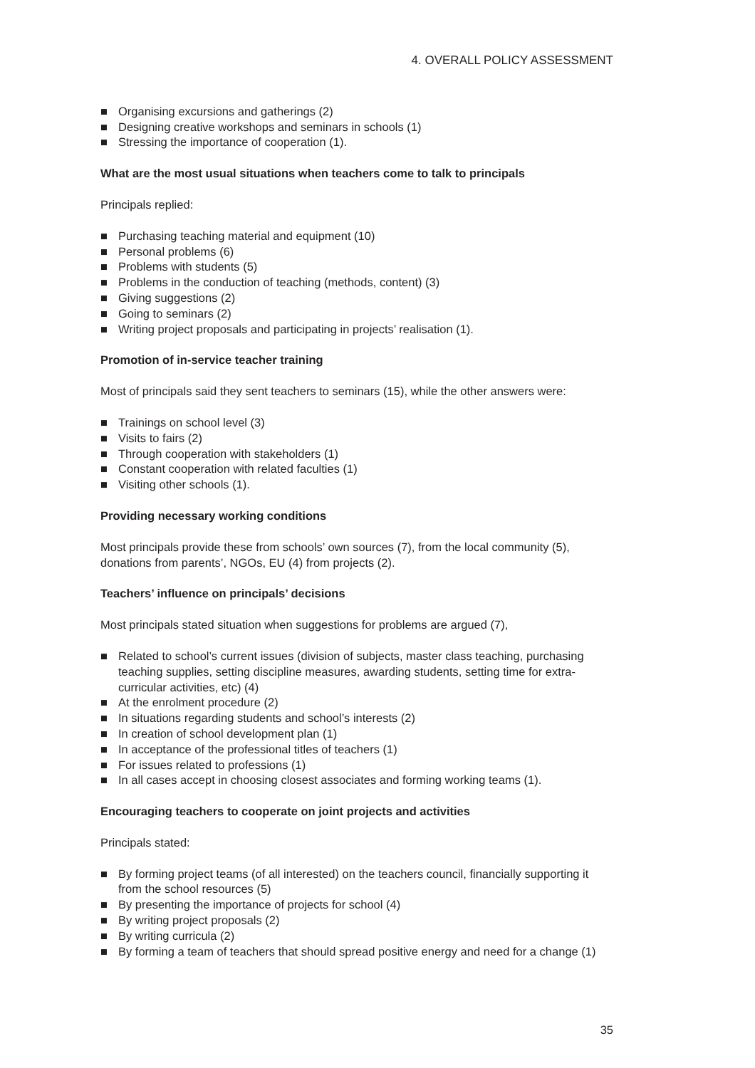4. OVERALL POLICY ASSESSMENT
■ Organising excursions and gatherings (2)
■ Designing creative workshops and seminars in schools (1)
■ Stressing the importance of cooperation (1).
What are the most usual situations when teachers come to talk to principals
Principals replied:
■ Purchasing teaching material and equipment (10)
■ Personal problems (6)
■ Problems with students (5)
■ Problems in the conduction of teaching (methods, content) (3)
■ Giving suggestions (2)
■ Going to seminars (2)
■ Writing project proposals and participating in projects’ realisation (1).
Promotion of in-service teacher training
Most of principals said they sent teachers to seminars (15), while the other answers were:
■ Trainings on school level (3)
■ Visits to fairs (2)
■ Through cooperation with stakeholders (1)
■ Constant cooperation with related faculties (1)
■ Visiting other schools (1).
Providing necessary working conditions
Most principals provide these from schools’ own sources (7), from the local community (5), donations from parents’, NGOs, EU (4) from projects (2).
Teachers’ influence on principals’ decisions
Most principals stated situation when suggestions for problems are argued (7),
■ Related to school’s current issues (division of subjects, master class teaching, purchasing teaching supplies, setting discipline measures, awarding students, setting time for extra-curricular activities, etc) (4)
■ At the enrolment procedure (2)
■ In situations regarding students and school’s interests (2)
■ In creation of school development plan (1)
■ In acceptance of the professional titles of teachers (1)
■ For issues related to professions (1)
■ In all cases accept in choosing closest associates and forming working teams (1).
Encouraging teachers to cooperate on joint projects and activities
Principals stated:
■ By forming project teams (of all interested) on the teachers council, financially supporting it from the school resources (5)
■ By presenting the importance of projects for school (4)
■ By writing project proposals (2)
■ By writing curricula (2)
■ By forming a team of teachers that should spread positive energy and need for a change (1)
35